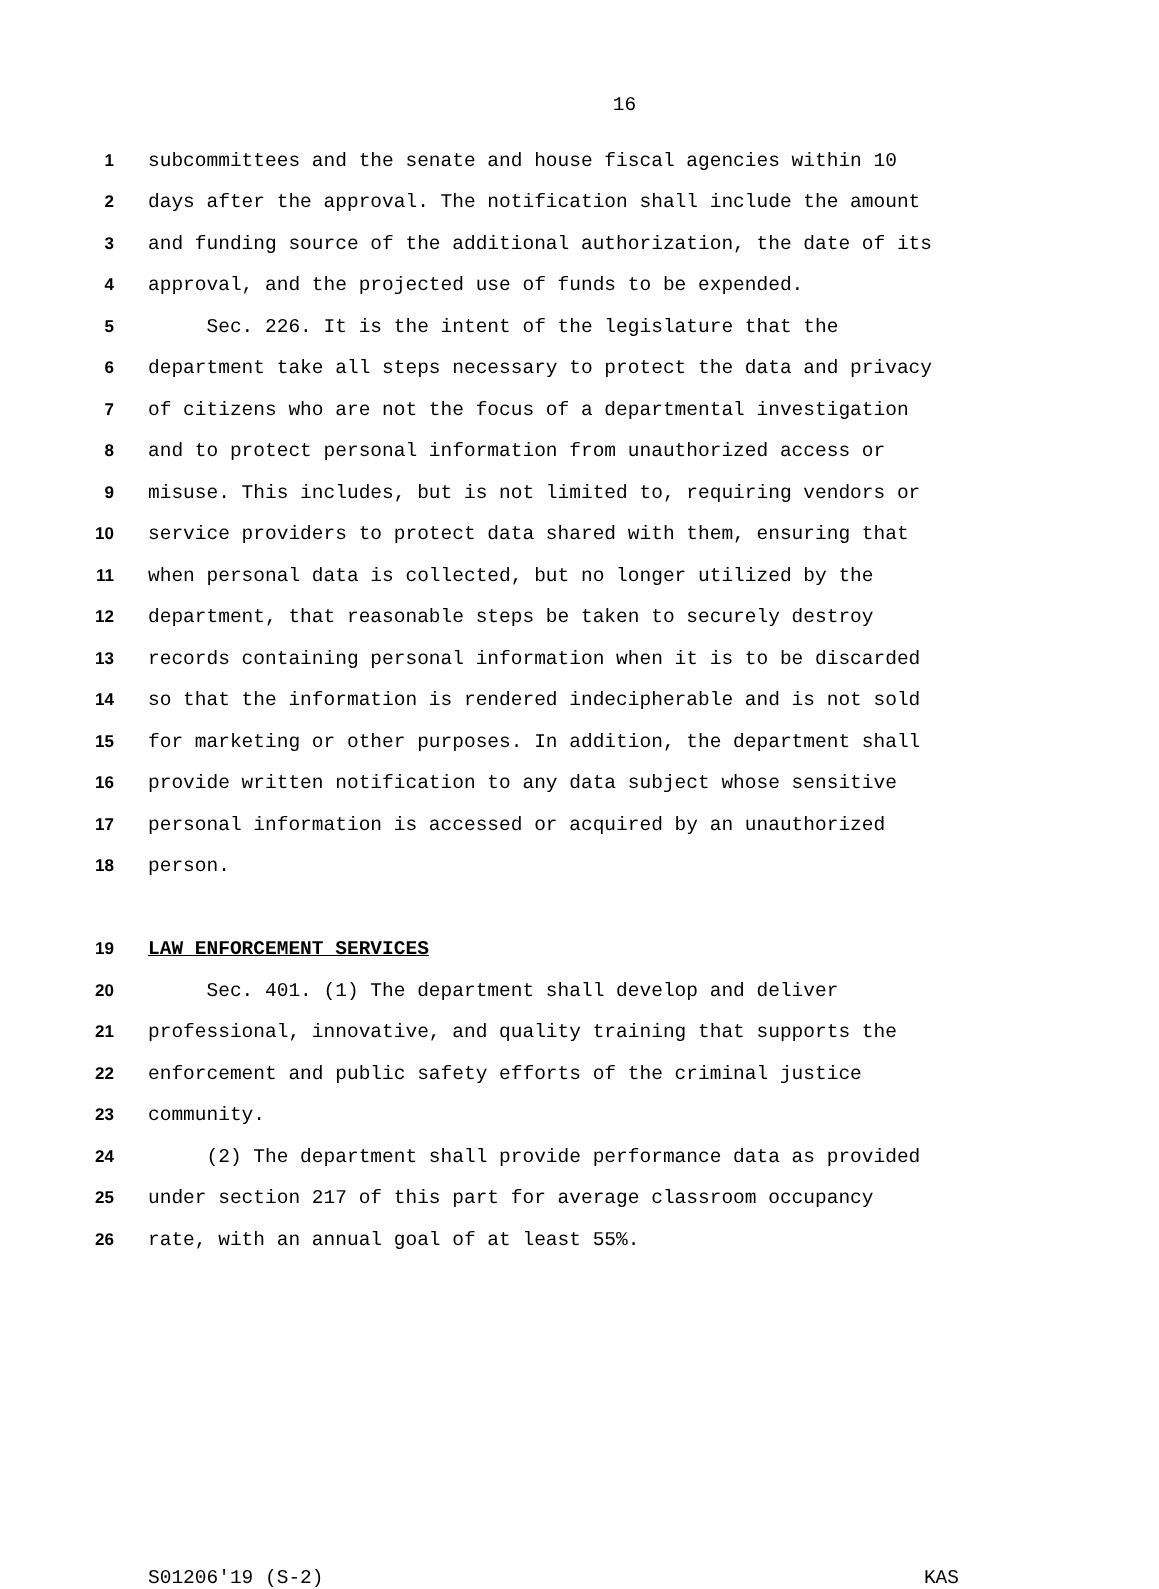16
1 subcommittees and the senate and house fiscal agencies within 10
2 days after the approval. The notification shall include the amount
3 and funding source of the additional authorization, the date of its
4 approval, and the projected use of funds to be expended.
5 Sec. 226. It is the intent of the legislature that the
6 department take all steps necessary to protect the data and privacy
7 of citizens who are not the focus of a departmental investigation
8 and to protect personal information from unauthorized access or
9 misuse. This includes, but is not limited to, requiring vendors or
10 service providers to protect data shared with them, ensuring that
11 when personal data is collected, but no longer utilized by the
12 department, that reasonable steps be taken to securely destroy
13 records containing personal information when it is to be discarded
14 so that the information is rendered indecipherable and is not sold
15 for marketing or other purposes. In addition, the department shall
16 provide written notification to any data subject whose sensitive
17 personal information is accessed or acquired by an unauthorized
18 person.
19 LAW ENFORCEMENT SERVICES
20 Sec. 401. (1) The department shall develop and deliver
21 professional, innovative, and quality training that supports the
22 enforcement and public safety efforts of the criminal justice
23 community.
24 (2) The department shall provide performance data as provided
25 under section 217 of this part for average classroom occupancy
26 rate, with an annual goal of at least 55%.
S01206'19 (S-2) KAS